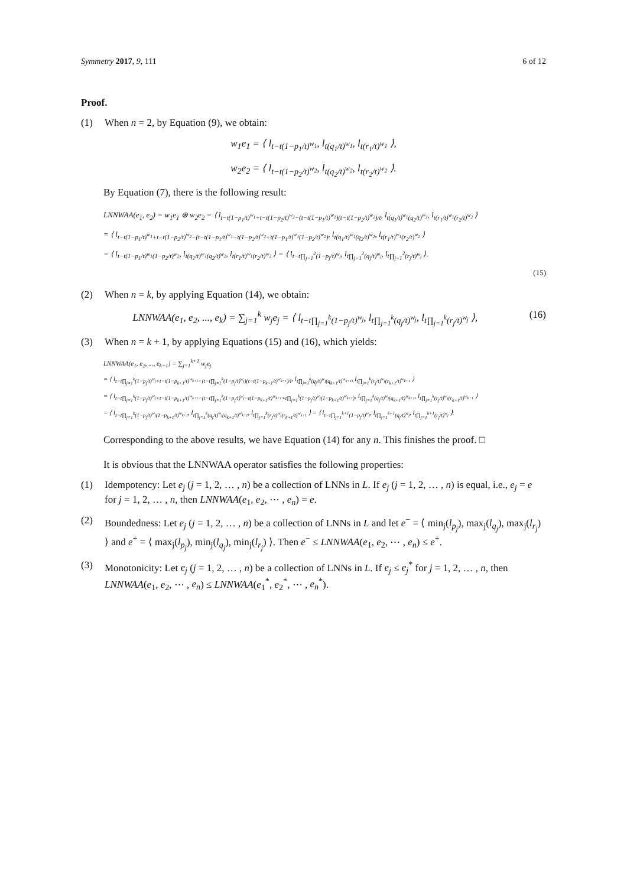Symmetry 2017, 9, 111 6 of 12
Proof.
(1) When n = 2, by Equation (9), we obtain:
w<sub>1</sub>e<sub>1</sub> = ⟨ l<sub>t−t(1−p<sub>1</sub>/t)<sup>w<sub>1</sub></sup></sub>, l<sub>t(q<sub>1</sub>/t)<sup>w<sub>1</sub></sup></sub>, l<sub>t(r<sub>1</sub>/t)<sup>w<sub>1</sub></sup></sub> ⟩,
w<sub>2</sub>e<sub>2</sub> = ⟨ l<sub>t−t(1−p<sub>2</sub>/t)<sup>w<sub>2</sub></sup></sub>, l<sub>t(q<sub>2</sub>/t)<sup>w<sub>2</sub></sup></sub>, l<sub>t(r<sub>2</sub>/t)<sup>w<sub>2</sub></sup></sub> ⟩.
By Equation (7), there is the following result:
LNNWAA(e<sub>1</sub>, e<sub>2</sub>) = w<sub>1</sub>e<sub>1</sub> ⊕ w<sub>2</sub>e<sub>2</sub> = ⟨ l<sub>t−t(1−p<sub>1</sub>/t)<sup>w<sub>1</sub></sup>+t−t(1−p<sub>2</sub>/t)<sup>w<sub>2</sub></sup>−(t−t(1−p<sub>1</sub>/t)<sup>w<sub>1</sub></sup>)(t−t(1−p<sub>2</sub>/t)<sup>w<sub>2</sub></sup>)/t</sub>, l<sub>t(q<sub>1</sub>/t)<sup>w<sub>1</sub></sup>(q<sub>2</sub>/t)<sup>w<sub>2</sub></sup></sub>, l<sub>t(r<sub>1</sub>/t)<sup>w<sub>1</sub></sup>(r<sub>2</sub>/t)<sup>w<sub>2</sub></sup></sub> ⟩
= ⟨ l<sub>t−t(1−p<sub>1</sub>/t)<sup>w<sub>1</sub></sup>+t−t(1−p<sub>2</sub>/t)<sup>w<sub>2</sub></sup>−(t−t(1−p<sub>1</sub>/t)<sup>w<sub>1</sub></sup>−t(1−p<sub>2</sub>/t)<sup>w<sub>2</sub></sup>+t(1−p<sub>1</sub>/t)<sup>w<sub>1</sub></sup>(1−p<sub>2</sub>/t)<sup>w<sub>2</sub></sup>)</sub>, l<sub>t(q<sub>1</sub>/t)<sup>w<sub>1</sub></sup>(q<sub>2</sub>/t)<sup>w<sub>2</sub></sup></sub>, l<sub>t(r<sub>1</sub>/t)<sup>w<sub>1</sub></sup>(r<sub>2</sub>/t)<sup>w<sub>2</sub></sup></sub> ⟩
= ⟨ l<sub>t−t(1−p<sub>1</sub>/t)<sup>w<sub>1</sub></sup>(1−p<sub>2</sub>/t)<sup>w<sub>2</sub></sup></sub>, l<sub>t(q<sub>1</sub>/t)<sup>w<sub>1</sub></sup>(q<sub>2</sub>/t)<sup>w<sub>2</sub></sup></sub>, l<sub>t(r<sub>1</sub>/t)<sup>w<sub>1</sub></sup>(r<sub>2</sub>/t)<sup>w<sub>2</sub></sup></sub> ⟩ = ⟨ l<sub>t−t∏<sub>j=1</sub><sup>2</sup>(1−p<sub>j</sub>/t)<sup>w<sub>j</sub></sup></sub>, l<sub>t∏<sub>j=1</sub><sup>2</sup>(q<sub>j</sub>/t)<sup>w<sub>j</sub></sup></sub>, l<sub>t∏<sub>j=1</sub><sup>2</sup>(r<sub>j</sub>/t)<sup>w<sub>j</sub></sup></sub> ⟩.
(15)
(2) When n = k, by applying Equation (14), we obtain:
LNNWAA(e<sub>1</sub>, e<sub>2</sub>, ..., e<sub>k</sub>) = ∑<sub>j=1</sub><sup>k</sup> w<sub>j</sub>e<sub>j</sub> = ⟨ l<sub>t−t∏<sub>j=1</sub><sup>k</sup>(1−p<sub>j</sub>/t)<sup>w<sub>j</sub></sup></sub>, l<sub>t∏<sub>j=1</sub><sup>k</sup>(q<sub>j</sub>/t)<sup>w<sub>j</sub></sup></sub>, l<sub>t∏<sub>j=1</sub><sup>k</sup>(r<sub>j</sub>/t)<sup>w<sub>j</sub></sup></sub> ⟩, (16)
(3) When n = k + 1, by applying Equations (15) and (16), which yields:
LNNWAA(e<sub>1</sub>, e<sub>2</sub>, ..., e<sub>k+1</sub>) = ∑<sub>j=1</sub><sup>k+1</sup> w<sub>j</sub>e<sub>j</sub>
= ⟨ l<sub>t−t∏<sub>j=1</sub><sup>k</sup>(1−p<sub>j</sub>/t)<sup>w<sub>j</sub></sup>+t−t(1−p<sub>k+1</sub>/t)<sup>w<sub>k+1</sub></sup>−(t−t∏<sub>j=1</sub><sup>k</sup>(1−p<sub>j</sub>/t)<sup>w<sub>j</sub></sup>)(t−t(1−p<sub>k+1</sub>/t)<sup>w<sub>k+1</sub></sup>)/t</sub>, l<sub>t∏<sub>j=1</sub><sup>k</sup>(q<sub>j</sub>/t)<sup>w<sub>j</sub></sup>(q<sub>k+1</sub>/t)<sup>w<sub>k+1</sub></sup></sub>, l<sub>t∏<sub>j=1</sub><sup>k</sup>(r<sub>j</sub>/t)<sup>w<sub>j</sub></sup>(r<sub>k+1</sub>/t)<sup>w<sub>k+1</sub></sup></sub> ⟩
= ⟨ l<sub>t−t∏<sub>j=1</sub><sup>k</sup>(1−p<sub>j</sub>/t)<sup>w<sub>j</sub></sup>+t−t(1−p<sub>k+1</sub>/t)<sup>w<sub>k+1</sub></sup>−(t−t∏<sub>j=1</sub><sup>k</sup>(1−p<sub>j</sub>/t)<sup>w<sub>j</sub></sup>−t(1−p<sub>k+1</sub>/t)<sup>w<sub>k+1</sub></sup>+t∏<sub>j=1</sub><sup>k</sup>(1−p<sub>j</sub>/t)<sup>w<sub>j</sub></sup>(1−p<sub>k+1</sub>/t)<sup>w<sub>k+1</sub></sup>)</sub>, l<sub>t∏<sub>j=1</sub><sup>k</sup>(q<sub>j</sub>/t)<sup>w<sub>j</sub></sup>(q<sub>k+1</sub>/t)<sup>w<sub>k+1</sub></sup></sub>, l<sub>t∏<sub>j=1</sub><sup>k</sup>(r<sub>j</sub>/t)<sup>w<sub>j</sub></sup>(r<sub>k+1</sub>/t)<sup>w<sub>k+1</sub></sup></sub> ⟩
= ⟨ l<sub>t−t∏<sub>j=1</sub><sup>k</sup>(1−p<sub>j</sub>/t)<sup>w<sub>j</sub></sup>(1−p<sub>k+1</sub>/t)<sup>w<sub>k+1</sub></sup></sub>, l<sub>t∏<sub>j=1</sub><sup>k</sup>(q<sub>j</sub>/t)<sup>w<sub>j</sub></sup>(q<sub>k+1</sub>/t)<sup>w<sub>k+1</sub></sup></sub>, l<sub>t∏<sub>j=1</sub><sup>k</sup>(r<sub>j</sub>/t)<sup>w<sub>j</sub></sup>(r<sub>k+1</sub>/t)<sup>w<sub>k+1</sub></sup></sub> ⟩ = ⟨ l<sub>t−t∏<sub>j=1</sub><sup>k+1</sup>(1−p<sub>j</sub>/t)<sup>w<sub>j</sub></sup></sub>, l<sub>t∏<sub>j=1</sub><sup>k+1</sup>(q<sub>j</sub>/t)<sup>w<sub>j</sub></sup></sub>, l<sub>t∏<sub>j=1</sub><sup>k+1</sup>(r<sub>j</sub>/t)<sup>w<sub>j</sub></sup></sub> ⟩.
Corresponding to the above results, we have Equation (14) for any n. This finishes the proof. □
It is obvious that the LNNWAA operator satisfies the following properties:
(1) Idempotency: Let e<sub>j</sub> (j = 1, 2, … , n) be a collection of LNNs in L. If e<sub>j</sub> (j = 1, 2, … , n) is equal, i.e., e<sub>j</sub> = e for j = 1, 2, … , n, then LNNWAA(e<sub>1</sub>, e<sub>2</sub>, ⋯ , e<sub>n</sub>) = e.
(2) Boundedness: Let e<sub>j</sub> (j = 1, 2, … , n) be a collection of LNNs in L and let e<sup>−</sup> = ⟨ min<sub>j</sub>(l<sub>p<sub>j</sub></sub>), max<sub>j</sub>(l<sub>q<sub>j</sub></sub>), max<sub>j</sub>(l<sub>r<sub>j</sub></sub>) ⟩ and e<sup>+</sup> = ⟨ max<sub>j</sub>(l<sub>p<sub>j</sub></sub>), min<sub>j</sub>(l<sub>q<sub>j</sub></sub>), min<sub>j</sub>(l<sub>r<sub>j</sub></sub>) ⟩. Then e<sup>−</sup> ≤ LNNWAA(e<sub>1</sub>, e<sub>2</sub>, ⋯ , e<sub>n</sub>) ≤ e<sup>+</sup>.
(3) Monotonicity: Let e<sub>j</sub> (j = 1, 2, … , n) be a collection of LNNs in L. If e<sub>j</sub> ≤ e<sub>j</sub><sup>*</sup> for j = 1, 2, … , n, then LNNWAA(e<sub>1</sub>, e<sub>2</sub>, ⋯ , e<sub>n</sub>) ≤ LNNWAA(e<sub>1</sub><sup>*</sup>, e<sub>2</sub><sup>*</sup>, ⋯ , e<sub>n</sub><sup>*</sup>).